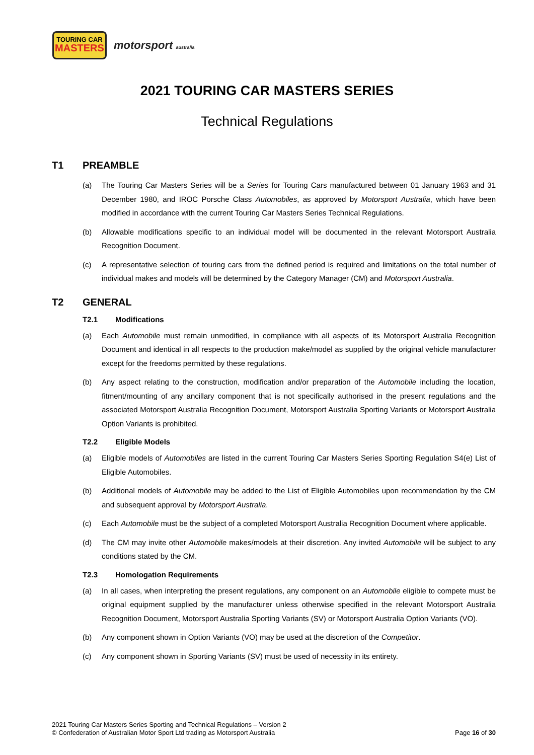TOURING CAR
MASTERS
motorsport australia
2021 TOURING CAR MASTERS SERIES
Technical Regulations
T1 PREAMBLE
(a) The Touring Car Masters Series will be a Series for Touring Cars manufactured between 01 January 1963 and 31 December 1980, and IROC Porsche Class Automobiles, as approved by Motorsport Australia, which have been modified in accordance with the current Touring Car Masters Series Technical Regulations.
(b) Allowable modifications specific to an individual model will be documented in the relevant Motorsport Australia Recognition Document.
(c) A representative selection of touring cars from the defined period is required and limitations on the total number of individual makes and models will be determined by the Category Manager (CM) and Motorsport Australia.
T2 GENERAL
T2.1 Modifications
(a) Each Automobile must remain unmodified, in compliance with all aspects of its Motorsport Australia Recognition Document and identical in all respects to the production make/model as supplied by the original vehicle manufacturer except for the freedoms permitted by these regulations.
(b) Any aspect relating to the construction, modification and/or preparation of the Automobile including the location, fitment/mounting of any ancillary component that is not specifically authorised in the present regulations and the associated Motorsport Australia Recognition Document, Motorsport Australia Sporting Variants or Motorsport Australia Option Variants is prohibited.
T2.2 Eligible Models
(a) Eligible models of Automobiles are listed in the current Touring Car Masters Series Sporting Regulation S4(e) List of Eligible Automobiles.
(b) Additional models of Automobile may be added to the List of Eligible Automobiles upon recommendation by the CM and subsequent approval by Motorsport Australia.
(c) Each Automobile must be the subject of a completed Motorsport Australia Recognition Document where applicable.
(d) The CM may invite other Automobile makes/models at their discretion. Any invited Automobile will be subject to any conditions stated by the CM.
T2.3 Homologation Requirements
(a) In all cases, when interpreting the present regulations, any component on an Automobile eligible to compete must be original equipment supplied by the manufacturer unless otherwise specified in the relevant Motorsport Australia Recognition Document, Motorsport Australia Sporting Variants (SV) or Motorsport Australia Option Variants (VO).
(b) Any component shown in Option Variants (VO) may be used at the discretion of the Competitor.
(c) Any component shown in Sporting Variants (SV) must be used of necessity in its entirety.
2021 Touring Car Masters Series Sporting and Technical Regulations – Version 2
© Confederation of Australian Motor Sport Ltd trading as Motorsport Australia
Page 16 of 30